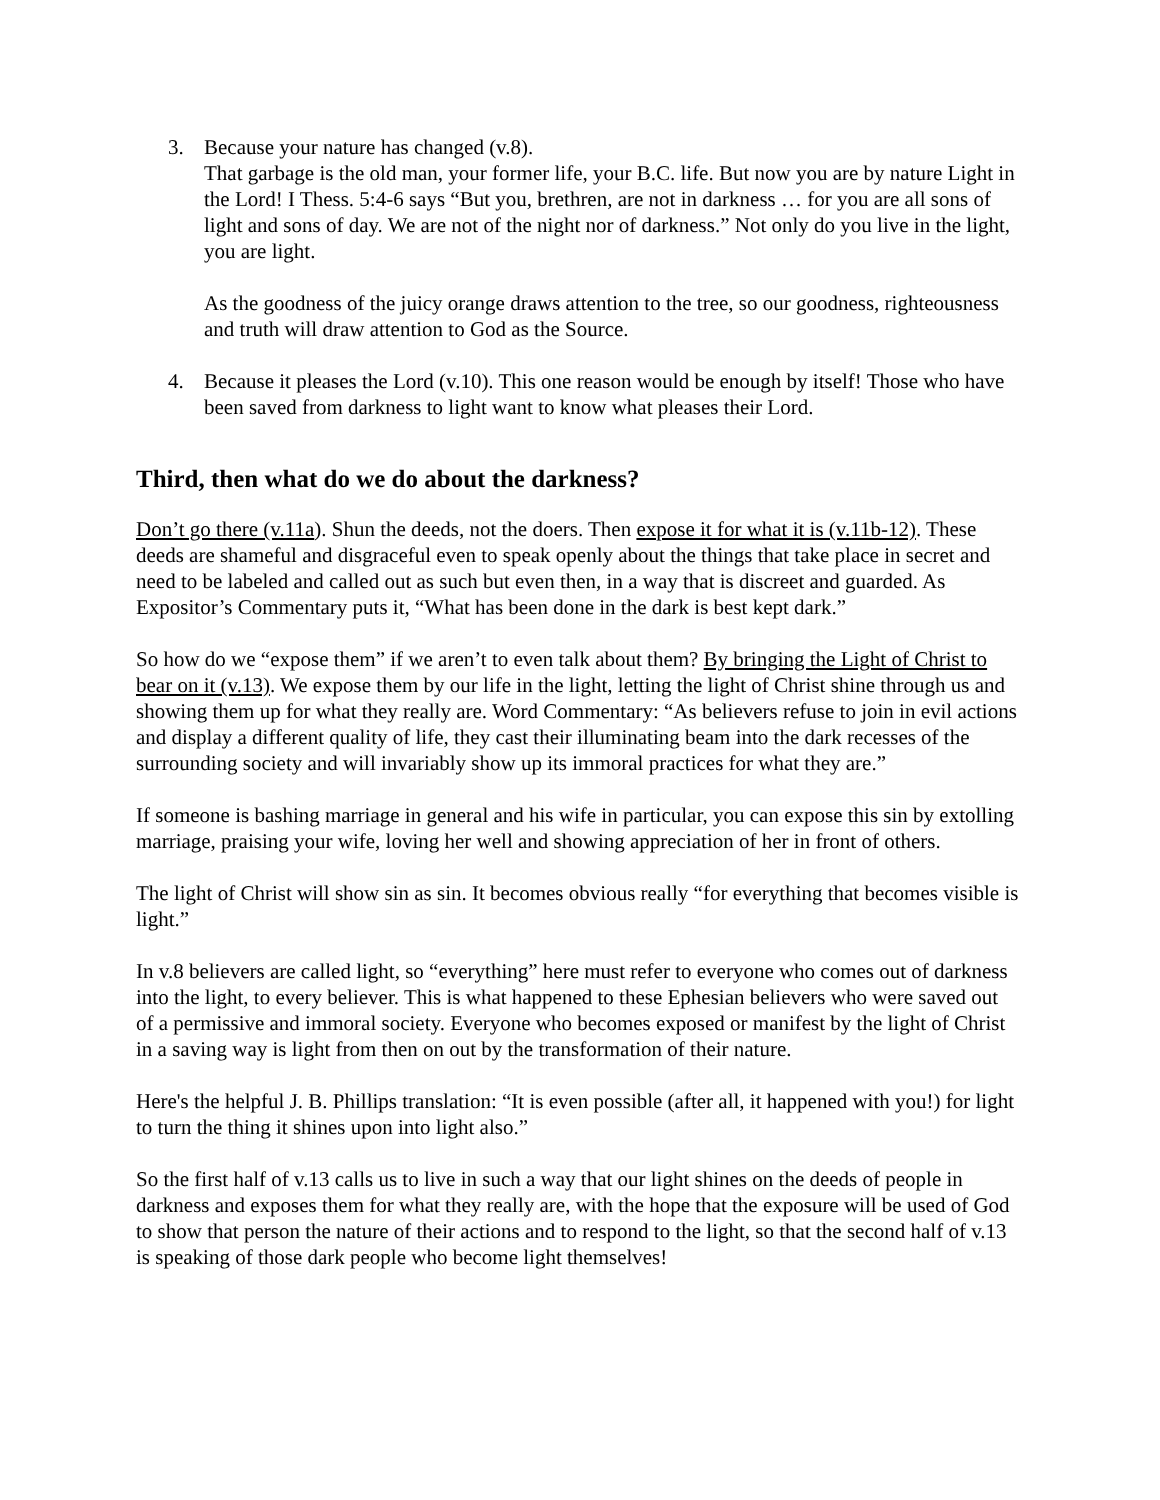3. Because your nature has changed (v.8).
That garbage is the old man, your former life, your B.C. life. But now you are by nature Light in the Lord! I Thess. 5:4-6 says “But you, brethren, are not in darkness … for you are all sons of light and sons of day. We are not of the night nor of darkness.” Not only do you live in the light, you are light.
As the goodness of the juicy orange draws attention to the tree, so our goodness, righteousness and truth will draw attention to God as the Source.
4. Because it pleases the Lord (v.10). This one reason would be enough by itself! Those who have been saved from darkness to light want to know what pleases their Lord.
Third, then what do we do about the darkness?
Don’t go there (v.11a). Shun the deeds, not the doers. Then expose it for what it is (v.11b-12). These deeds are shameful and disgraceful even to speak openly about the things that take place in secret and need to be labeled and called out as such but even then, in a way that is discreet and guarded. As Expositor’s Commentary puts it, “What has been done in the dark is best kept dark.”
So how do we “expose them” if we aren’t to even talk about them? By bringing the Light of Christ to bear on it (v.13). We expose them by our life in the light, letting the light of Christ shine through us and showing them up for what they really are. Word Commentary: “As believers refuse to join in evil actions and display a different quality of life, they cast their illuminating beam into the dark recesses of the surrounding society and will invariably show up its immoral practices for what they are.”
If someone is bashing marriage in general and his wife in particular, you can expose this sin by extolling marriage, praising your wife, loving her well and showing appreciation of her in front of others.
The light of Christ will show sin as sin. It becomes obvious really “for everything that becomes visible is light.”
In v.8 believers are called light, so “everything” here must refer to everyone who comes out of darkness into the light, to every believer. This is what happened to these Ephesian believers who were saved out of a permissive and immoral society. Everyone who becomes exposed or manifest by the light of Christ in a saving way is light from then on out by the transformation of their nature.
Here's the helpful J. B. Phillips translation: “It is even possible (after all, it happened with you!) for light to turn the thing it shines upon into light also.”
So the first half of v.13 calls us to live in such a way that our light shines on the deeds of people in darkness and exposes them for what they really are, with the hope that the exposure will be used of God to show that person the nature of their actions and to respond to the light, so that the second half of v.13 is speaking of those dark people who become light themselves!